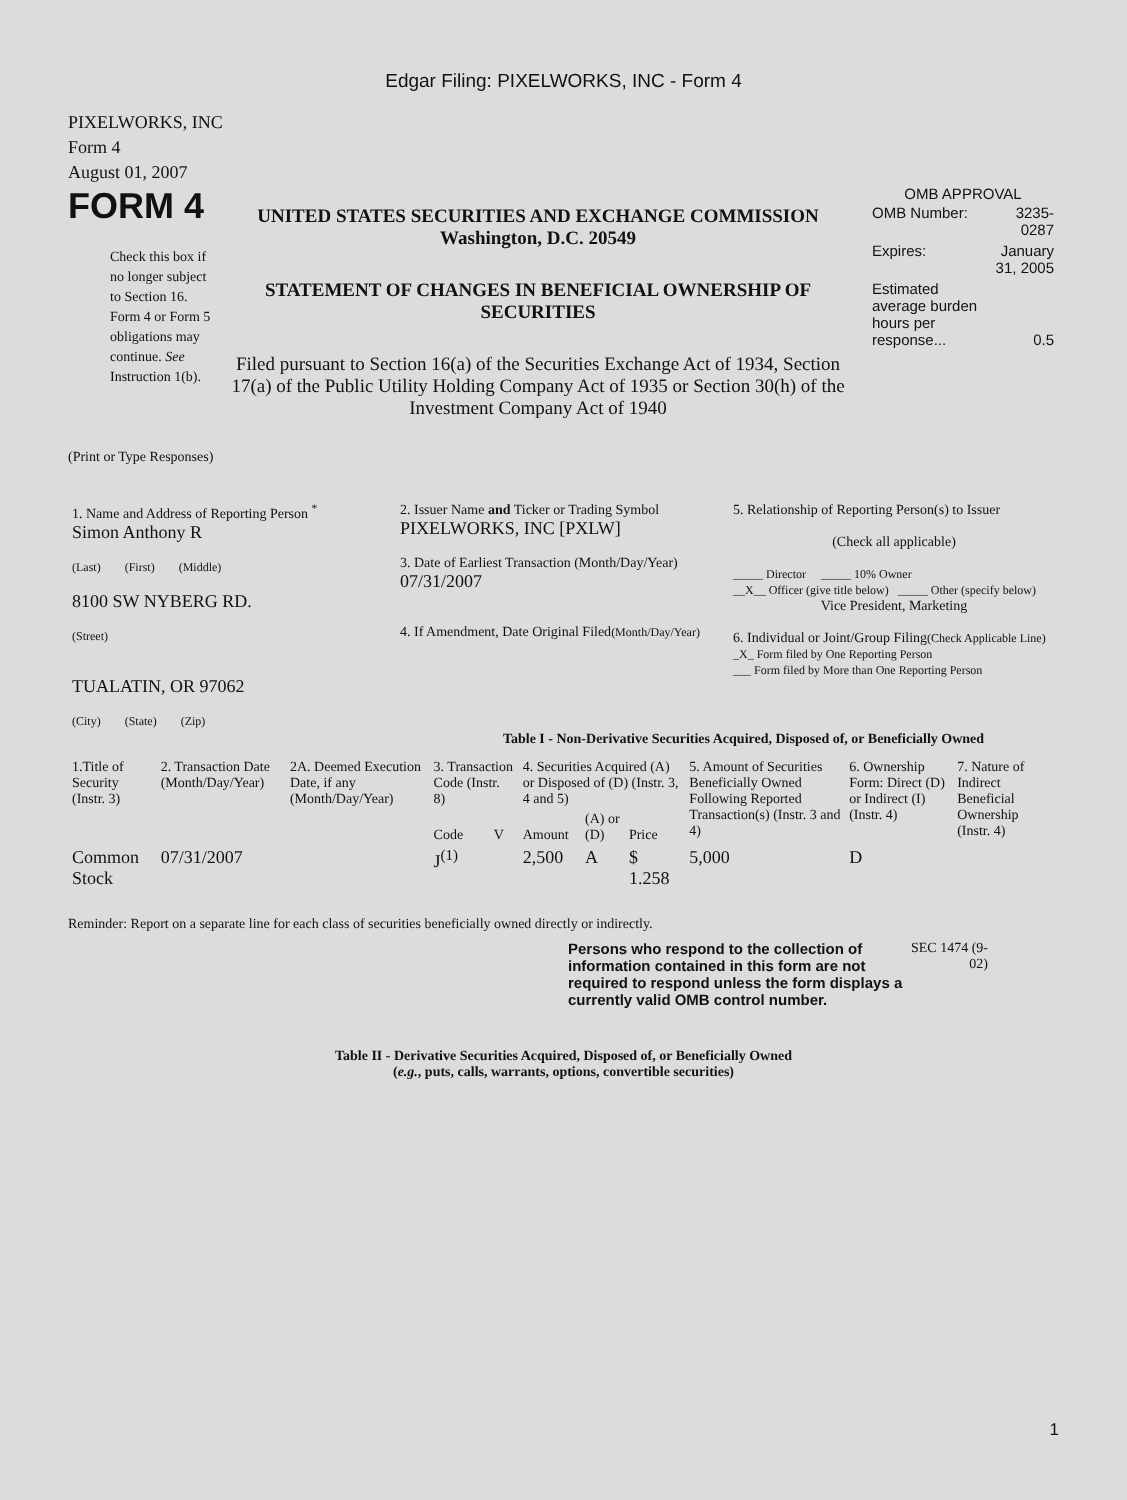Edgar Filing: PIXELWORKS, INC - Form 4
PIXELWORKS, INC
Form 4
August 01, 2007
FORM 4
Check this box if no longer subject to Section 16. Form 4 or Form 5 obligations may continue. See Instruction 1(b).
UNITED STATES SECURITIES AND EXCHANGE COMMISSION
Washington, D.C. 20549
STATEMENT OF CHANGES IN BENEFICIAL OWNERSHIP OF SECURITIES
Filed pursuant to Section 16(a) of the Securities Exchange Act of 1934, Section 17(a) of the Public Utility Holding Company Act of 1935 or Section 30(h) of the Investment Company Act of 1940
OMB APPROVAL
| OMB Number: | 3235-0287 |
| Expires: | January 31, 2005 |
| Estimated average burden hours per response... | 0.5 |
(Print or Type Responses)
| 1. Name and Address of Reporting Person <sup>*</sup> Simon Anthony R (Last) (First) (Middle) 8100 SW NYBERG RD. (Street) TUALATIN, OR 97062 (City) (State) (Zip) | 2. Issuer Name and Ticker or Trading Symbol PIXELWORKS, INC [PXLW] 3. Date of Earliest Transaction (Month/Day/Year) 07/31/2007 4. If Amendment, Date Original Filed (Month/Day/Year) | 5. Relationship of Reporting Person(s) to Issuer (Check all applicable) _____ Director _____ 10% Owner __X__ Officer (give title below) _____ Other (specify below) Vice President, Marketing 6. Individual or Joint/Group Filing (Check Applicable Line) _X_ Form filed by One Reporting Person ___ Form filed by More than One Reporting Person |
Table I - Non-Derivative Securities Acquired, Disposed of, or Beneficially Owned
| 1.Title of Security (Instr. 3) | 2. Transaction Date (Month/Day/Year) | 2A. Deemed Execution Date, if any (Month/Day/Year) | 3. Transaction Code (Instr. 8) | | 4. Securities Acquired (A) or Disposed of (D) (Instr. 3, 4 and 5) | | | 5. Amount of Securities Beneficially Owned Following Reported Transaction(s) (Instr. 3 and 4) | 6. Ownership Form: Direct (D) or Indirect (I) (Instr. 4) | 7. Nature of Indirect Beneficial Ownership (Instr. 4) |
| --- | --- | --- | --- | --- | --- | --- | --- | --- | --- | --- |
| | | | Code | V | Amount | (A) or (D) | Price | | | |
| Common Stock | 07/31/2007 | | J<sup>(1)</sup> | | 2,500 | A | $ 1.258 | 5,000 | D | |
Reminder: Report on a separate line for each class of securities beneficially owned directly or indirectly.
Persons who respond to the collection of information contained in this form are not required to respond unless the form displays a currently valid OMB control number.
SEC 1474 (9-02)
Table II - Derivative Securities Acquired, Disposed of, or Beneficially Owned
(e.g., puts, calls, warrants, options, convertible securities)
1